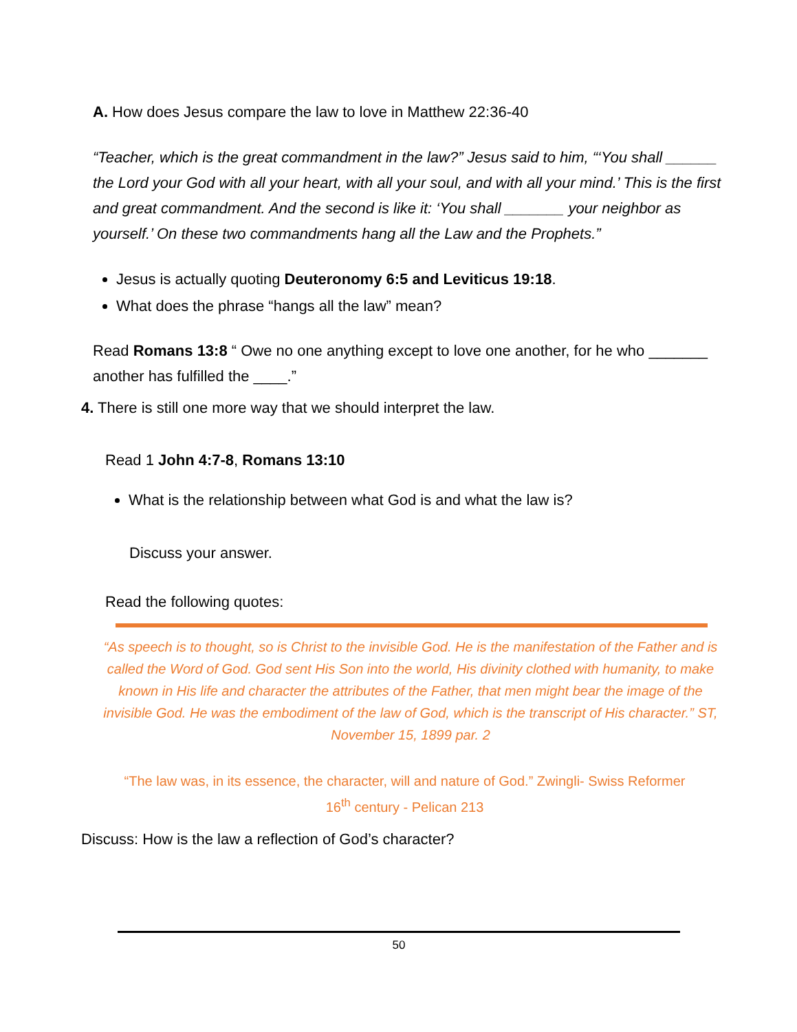A. How does Jesus compare the law to love in Matthew 22:36-40
“Teacher, which is the great commandment in the law?” Jesus said to him, “‘You shall ______ the Lord your God with all your heart, with all your soul, and with all your mind.’ This is the first and great commandment. And the second is like it: ‘You shall _______ your neighbor as yourself.’ On these two commandments hang all the Law and the Prophets.”
Jesus is actually quoting Deuteronomy 6:5 and Leviticus 19:18.
What does the phrase “hangs all the law” mean?
Read Romans 13:8 “ Owe no one anything except to love one another, for he who _______ another has fulfilled the ____.”
4. There is still one more way that we should interpret the law.
Read 1 John 4:7-8, Romans 13:10
What is the relationship between what God is and what the law is?
Discuss your answer.
Read the following quotes:
“As speech is to thought, so is Christ to the invisible God. He is the manifestation of the Father and is called the Word of God. God sent His Son into the world, His divinity clothed with humanity, to make known in His life and character the attributes of the Father, that men might bear the image of the invisible God. He was the embodiment of the law of God, which is the transcript of His character.” ST, November 15, 1899 par. 2
“The law was, in its essence, the character, will and nature of God.” Zwingli- Swiss Reformer
16<sup>th</sup> century - Pelican 213
Discuss: How is the law a reflection of God’s character?
50